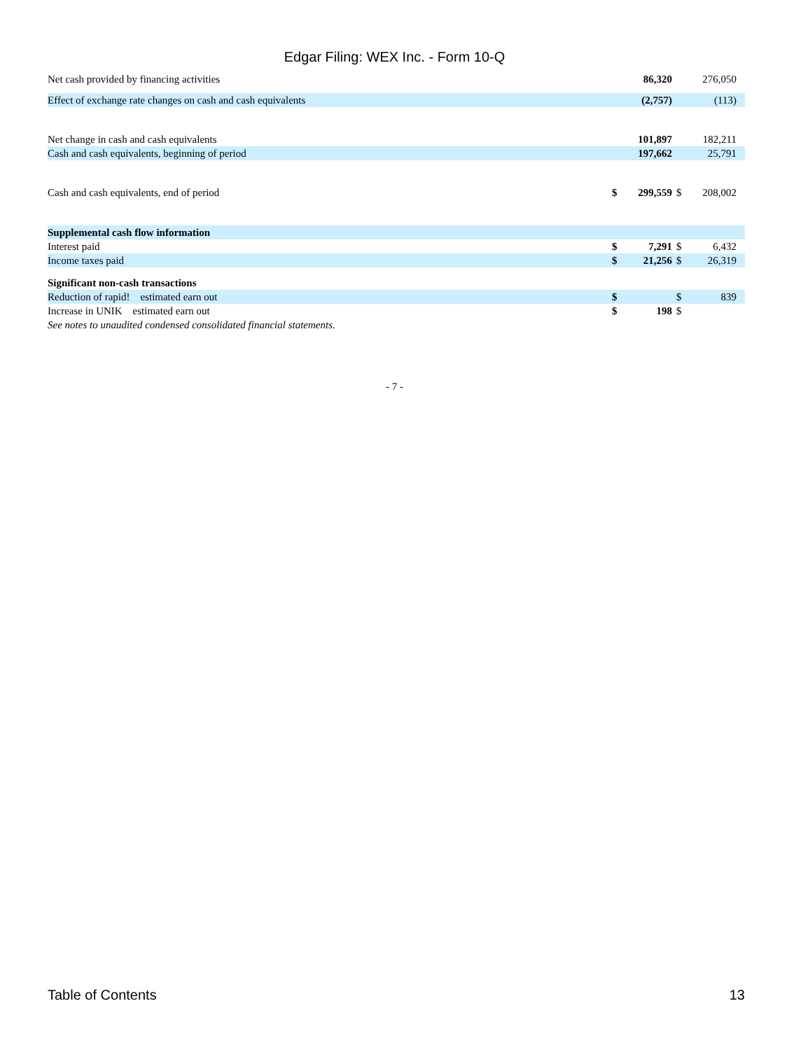Edgar Filing: WEX Inc. - Form 10-Q
| Net cash provided by financing activities | | 86,320 | | 276,050 |
| Effect of exchange rate changes on cash and cash equivalents | | (2,757) | | (113) |
| Net change in cash and cash equivalents | | 101,897 | | 182,211 |
| Cash and cash equivalents, beginning of period | | 197,662 | | 25,791 |
| Cash and cash equivalents, end of period | $ | 299,559 | $ | 208,002 |
| Supplemental cash flow information | | | | |
| Interest paid | $ | 7,291 | $ | 6,432 |
| Income taxes paid | $ | 21,256 | $ | 26,319 |
| Significant non-cash transactions | | | | |
| Reduction of rapid! estimated earn out | $ | | $ | 839 |
| Increase in UNIK estimated earn out | $ | 198 | $ | |
| See notes to unaudited condensed consolidated financial statements. | | | | |
- 7 -
Table of Contents 13